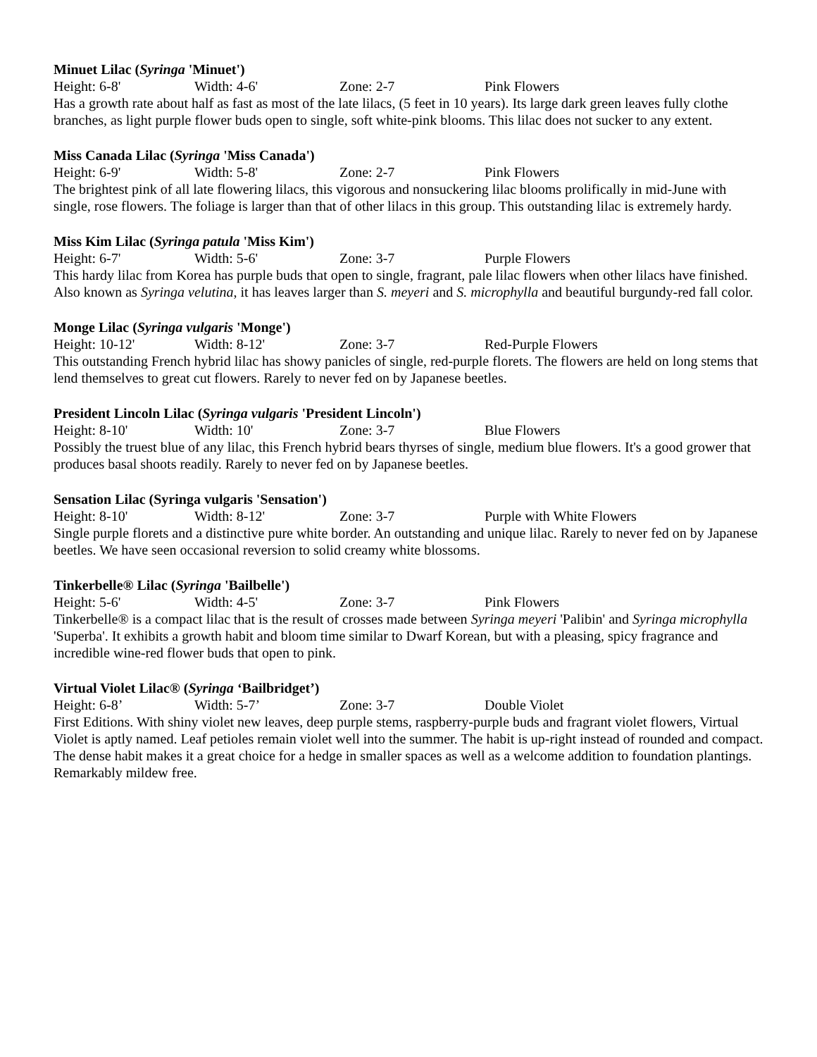Minuet Lilac (Syringa 'Minuet')
Height: 6-8' Width: 4-6' Zone: 2-7 Pink Flowers
Has a growth rate about half as fast as most of the late lilacs, (5 feet in 10 years). Its large dark green leaves fully clothe branches, as light purple flower buds open to single, soft white-pink blooms. This lilac does not sucker to any extent.
Miss Canada Lilac (Syringa 'Miss Canada')
Height: 6-9' Width: 5-8' Zone: 2-7 Pink Flowers
The brightest pink of all late flowering lilacs, this vigorous and nonsuckering lilac blooms prolifically in mid-June with single, rose flowers. The foliage is larger than that of other lilacs in this group. This outstanding lilac is extremely hardy.
Miss Kim Lilac (Syringa patula 'Miss Kim')
Height: 6-7' Width: 5-6' Zone: 3-7 Purple Flowers
This hardy lilac from Korea has purple buds that open to single, fragrant, pale lilac flowers when other lilacs have finished. Also known as Syringa velutina, it has leaves larger than S. meyeri and S. microphylla and beautiful burgundy-red fall color.
Monge Lilac (Syringa vulgaris 'Monge')
Height: 10-12' Width: 8-12' Zone: 3-7 Red-Purple Flowers
This outstanding French hybrid lilac has showy panicles of single, red-purple florets. The flowers are held on long stems that lend themselves to great cut flowers. Rarely to never fed on by Japanese beetles.
President Lincoln Lilac (Syringa vulgaris 'President Lincoln')
Height: 8-10' Width: 10' Zone: 3-7 Blue Flowers
Possibly the truest blue of any lilac, this French hybrid bears thyrses of single, medium blue flowers. It's a good grower that produces basal shoots readily. Rarely to never fed on by Japanese beetles.
Sensation Lilac (Syringa vulgaris 'Sensation')
Height: 8-10' Width: 8-12' Zone: 3-7 Purple with White Flowers
Single purple florets and a distinctive pure white border. An outstanding and unique lilac. Rarely to never fed on by Japanese beetles. We have seen occasional reversion to solid creamy white blossoms.
Tinkerbelle® Lilac (Syringa 'Bailbelle')
Height: 5-6' Width: 4-5' Zone: 3-7 Pink Flowers
Tinkerbelle® is a compact lilac that is the result of crosses made between Syringa meyeri 'Palibin' and Syringa microphylla 'Superba'. It exhibits a growth habit and bloom time similar to Dwarf Korean, but with a pleasing, spicy fragrance and incredible wine-red flower buds that open to pink.
Virtual Violet Lilac® (Syringa ‘Bailbridget’)
Height: 6-8’ Width: 5-7’ Zone: 3-7 Double Violet
First Editions. With shiny violet new leaves, deep purple stems, raspberry-purple buds and fragrant violet flowers, Virtual Violet is aptly named. Leaf petioles remain violet well into the summer. The habit is up-right instead of rounded and compact. The dense habit makes it a great choice for a hedge in smaller spaces as well as a welcome addition to foundation plantings. Remarkably mildew free.